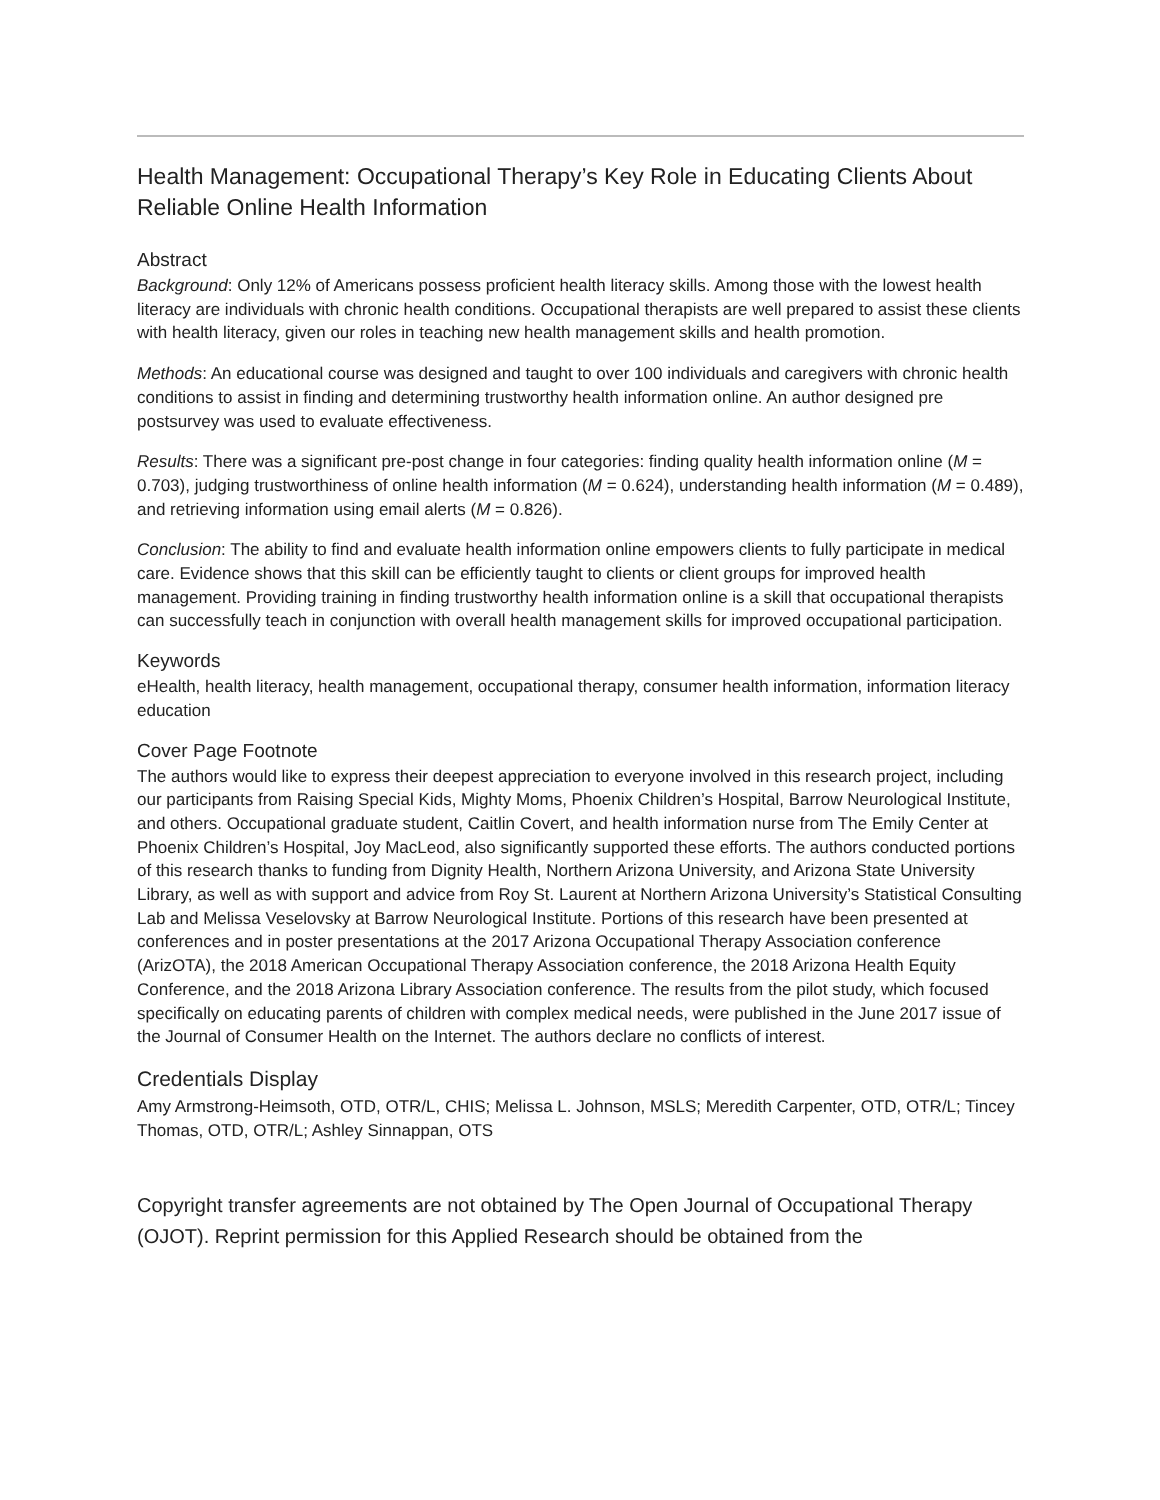Health Management: Occupational Therapy’s Key Role in Educating Clients About Reliable Online Health Information
Abstract
Background: Only 12% of Americans possess proficient health literacy skills. Among those with the lowest health literacy are individuals with chronic health conditions. Occupational therapists are well prepared to assist these clients with health literacy, given our roles in teaching new health management skills and health promotion.
Methods: An educational course was designed and taught to over 100 individuals and caregivers with chronic health conditions to assist in finding and determining trustworthy health information online. An author designed pre postsurvey was used to evaluate effectiveness.
Results: There was a significant pre-post change in four categories: finding quality health information online (M = 0.703), judging trustworthiness of online health information (M = 0.624), understanding health information (M = 0.489), and retrieving information using email alerts (M = 0.826).
Conclusion: The ability to find and evaluate health information online empowers clients to fully participate in medical care. Evidence shows that this skill can be efficiently taught to clients or client groups for improved health management. Providing training in finding trustworthy health information online is a skill that occupational therapists can successfully teach in conjunction with overall health management skills for improved occupational participation.
Keywords
eHealth, health literacy, health management, occupational therapy, consumer health information, information literacy education
Cover Page Footnote
The authors would like to express their deepest appreciation to everyone involved in this research project, including our participants from Raising Special Kids, Mighty Moms, Phoenix Children’s Hospital, Barrow Neurological Institute, and others. Occupational graduate student, Caitlin Covert, and health information nurse from The Emily Center at Phoenix Children’s Hospital, Joy MacLeod, also significantly supported these efforts. The authors conducted portions of this research thanks to funding from Dignity Health, Northern Arizona University, and Arizona State University Library, as well as with support and advice from Roy St. Laurent at Northern Arizona University’s Statistical Consulting Lab and Melissa Veselovsky at Barrow Neurological Institute. Portions of this research have been presented at conferences and in poster presentations at the 2017 Arizona Occupational Therapy Association conference (ArizOTA), the 2018 American Occupational Therapy Association conference, the 2018 Arizona Health Equity Conference, and the 2018 Arizona Library Association conference. The results from the pilot study, which focused specifically on educating parents of children with complex medical needs, were published in the June 2017 issue of the Journal of Consumer Health on the Internet. The authors declare no conflicts of interest.
Credentials Display
Amy Armstrong-Heimsoth, OTD, OTR/L, CHIS; Melissa L. Johnson, MSLS; Meredith Carpenter, OTD, OTR/L; Tincey Thomas, OTD, OTR/L; Ashley Sinnappan, OTS
Copyright transfer agreements are not obtained by The Open Journal of Occupational Therapy (OJOT). Reprint permission for this Applied Research should be obtained from the